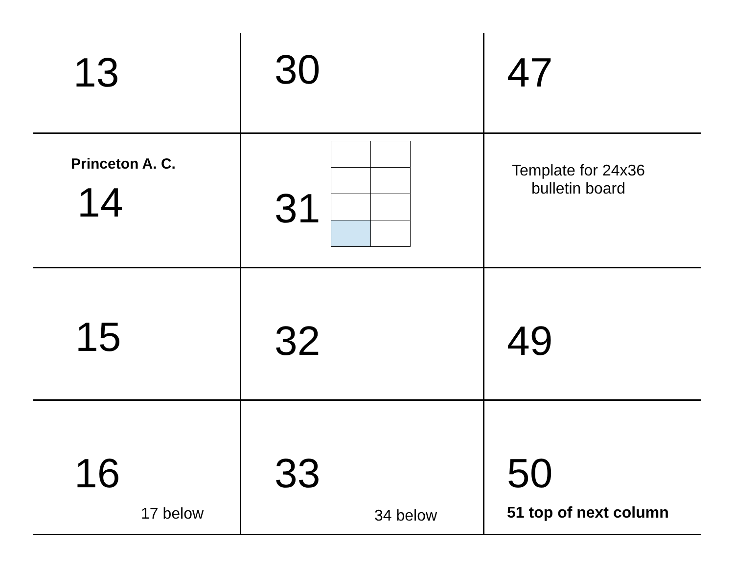| 13 | 30 | 47 |
| Princeton A. C. 14 | 31 | Template for 24x36 bulletin board |
| 15 | 32 | 49 |
| 16 17 below | 33 34 below | 50 51 top of next column |